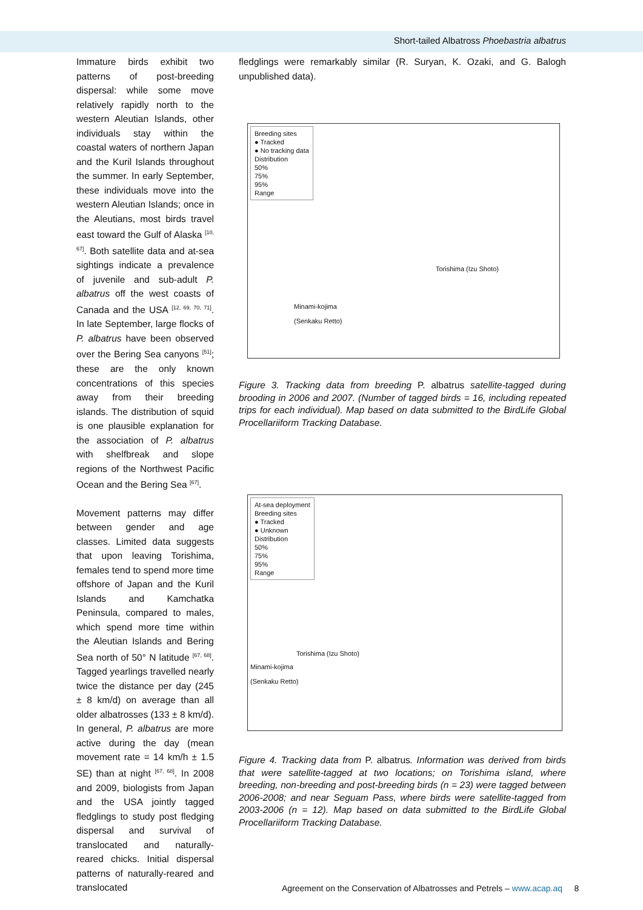Short-tailed Albatross Phoebastria albatrus
Immature birds exhibit two patterns of post-breeding dispersal: while some move relatively rapidly north to the western Aleutian Islands, other individuals stay within the coastal waters of northern Japan and the Kuril Islands throughout the summer. In early September, these individuals move into the western Aleutian Islands; once in the Aleutians, most birds travel east toward the Gulf of Alaska <sup>[10, 67]</sup>. Both satellite data and at-sea sightings indicate a prevalence of juvenile and sub-adult P. albatrus off the west coasts of Canada and the USA <sup>[12, 69, 70, 71]</sup>. In late September, large flocks of P. albatrus have been observed over the Bering Sea canyons <sup>[51]</sup>; these are the only known concentrations of this species away from their breeding islands. The distribution of squid is one plausible explanation for the association of P. albatrus with shelfbreak and slope regions of the Northwest Pacific Ocean and the Bering Sea <sup>[67]</sup>.
Movement patterns may differ between gender and age classes. Limited data suggests that upon leaving Torishima, females tend to spend more time offshore of Japan and the Kuril Islands and Kamchatka Peninsula, compared to males, which spend more time within the Aleutian Islands and Bering Sea north of 50° N latitude <sup>[67, 68]</sup>. Tagged yearlings travelled nearly twice the distance per day (245 ± 8 km/d) on average than all older albatrosses (133 ± 8 km/d). In general, P. albatrus are more active during the day (mean movement rate = 14 km/h ± 1.5 SE) than at night <sup>[67, 68]</sup>. In 2008 and 2009, biologists from Japan and the USA jointly tagged fledglings to study post fledging dispersal and survival of translocated and naturally-reared chicks. Initial dispersal patterns of naturally-reared and translocated
fledglings were remarkably similar (R. Suryan, K. Ozaki, and G. Balogh unpublished data).
Breeding sites
● Tracked
● No tracking data
Distribution
50%
75%
95%
Range
Torishima (Izu Shoto)
Minami-kojima
(Senkaku Retto)
Figure 3. Tracking data from breeding P. albatrus satellite-tagged during brooding in 2006 and 2007. (Number of tagged birds = 16, including repeated trips for each individual). Map based on data submitted to the BirdLife Global Procellariiform Tracking Database.
At-sea deployment
Breeding sites
● Tracked
● Unknown
Distribution
50%
75%
95%
Range
Torishima (Izu Shoto)
Minami-kojima
(Senkaku Retto)
Figure 4. Tracking data from P. albatrus. Information was derived from birds that were satellite-tagged at two locations; on Torishima island, where breeding, non-breeding and post-breeding birds (n = 23) were tagged between 2006-2008; and near Seguam Pass, where birds were satellite-tagged from 2003-2006 (n = 12). Map based on data submitted to the BirdLife Global Procellariiform Tracking Database.
Agreement on the Conservation of Albatrosses and Petrels – www.acap.aq 8